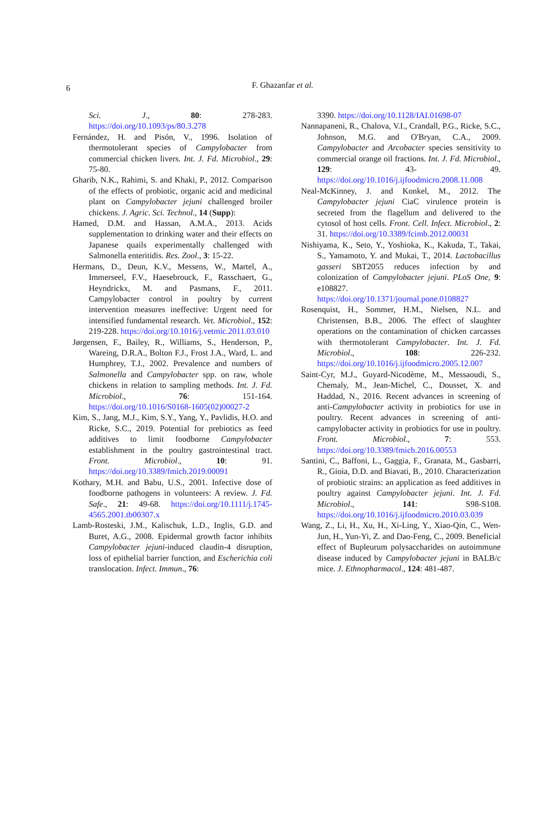6
F. Ghazanfar et al.
Sci. J., 80: 278-283. https://doi.org/10.1093/ps/80.3.278
Fernández, H. and Pisón, V., 1996. Isolation of thermotolerant species of Campylobacter from commercial chicken livers. Int. J. Fd. Microbiol., 29: 75-80.
Gharib, N.K., Rahimi, S. and Khaki, P., 2012. Comparison of the effects of probiotic, organic acid and medicinal plant on Campylobacter jejuni challenged broiler chickens. J. Agric. Sci. Technol., 14 (Supp):
Hamed, D.M. and Hassan, A.M.A., 2013. Acids supplementation to drinking water and their effects on Japanese quails experimentally challenged with Salmonella enteritidis. Res. Zool., 3: 15-22.
Hermans, D., Deun, K.V., Messens, W., Martel, A., Immerseel, F.V., Haesebrouck, F., Rasschaert, G., Heyndrickx, M. and Pasmans, F., 2011. Campylobacter control in poultry by current intervention measures ineffective: Urgent need for intensified fundamental research. Vet. Microbiol., 152: 219-228. https://doi.org/10.1016/j.vetmic.2011.03.010
Jørgensen, F., Bailey, R., Williams, S., Henderson, P., Wareing, D.R.A., Bolton F.J., Frost J.A., Ward, L. and Humphrey, T.J., 2002. Prevalence and numbers of Salmonella and Campylobacter spp. on raw, whole chickens in relation to sampling methods. Int. J. Fd. Microbiol., 76: 151-164. https://doi.org/10.1016/S0168-1605(02)00027-2
Kim, S., Jang, M.J., Kim, S.Y., Yang, Y., Pavlidis, H.O. and Ricke, S.C., 2019. Potential for prebiotics as feed additives to limit foodborne Campylobacter establishment in the poultry gastrointestinal tract. Front. Microbiol., 10: 91. https://doi.org/10.3389/fmicb.2019.00091
Kothary, M.H. and Babu, U.S., 2001. Infective dose of foodborne pathogens in volunteers: A review. J. Fd. Safe., 21: 49-68. https://doi.org/10.1111/j.1745-4565.2001.tb00307.x
Lamb-Rosteski, J.M., Kalischuk, L.D., Inglis, G.D. and Buret, A.G., 2008. Epidermal growth factor inhibits Campylobacter jejuni-induced claudin-4 disruption, loss of epithelial barrier function, and Escherichia coli translocation. Infect. Immun., 76:
3390. https://doi.org/10.1128/IAI.01698-07
Nannapaneni, R., Chalova, V.I., Crandall, P.G., Ricke, S.C., Johnson, M.G. and O'Bryan, C.A., 2009. Campylobacter and Arcobacter species sensitivity to commercial orange oil fractions. Int. J. Fd. Microbiol., 129: 43- 49. https://doi.org/10.1016/j.ijfoodmicro.2008.11.008
Neal-McKinney, J. and Konkel, M., 2012. The Campylobacter jejuni CiaC virulence protein is secreted from the flagellum and delivered to the cytosol of host cells. Front. Cell. Infect. Microbiol., 2: 31. https://doi.org/10.3389/fcimb.2012.00031
Nishiyama, K., Seto, Y., Yoshioka, K., Kakuda, T., Takai, S., Yamamoto, Y. and Mukai, T., 2014. Lactobacillus gasseri SBT2055 reduces infection by and colonization of Campylobacter jejuni. PLoS One, 9: e108827. https://doi.org/10.1371/journal.pone.0108827
Rosenquist, H., Sommer, H.M., Nielsen, N.L. and Christensen, B.B., 2006. The effect of slaughter operations on the contamination of chicken carcasses with thermotolerant Campylobacter. Int. J. Fd. Microbiol., 108: 226-232. https://doi.org/10.1016/j.ijfoodmicro.2005.12.007
Saint-Cyr, M.J., Guyard-Nicodème, M., Messaoudi, S., Chemaly, M., Jean-Michel, C., Dousset, X. and Haddad, N., 2016. Recent advances in screening of anti-Campylobacter activity in probiotics for use in poultry. Recent advances in screening of anti-campylobacter activity in probiotics for use in poultry. Front. Microbiol., 7: 553. https://doi.org/10.3389/fmicb.2016.00553
Santini, C., Baffoni, L., Gaggia, F., Granata, M., Gasbarri, R., Gioia, D.D. and Biavati, B., 2010. Characterization of probiotic strains: an application as feed additives in poultry against Campylobacter jejuni. Int. J. Fd. Microbiol., 141: S98-S108. https://doi.org/10.1016/j.ijfoodmicro.2010.03.039
Wang, Z., Li, H., Xu, H., Xi-Ling, Y., Xiao-Qin, C., Wen-Jun, H., Yun-Yi, Z. and Dao-Feng, C., 2009. Beneficial effect of Bupleurum polysaccharides on autoimmune disease induced by Campylobacter jejuni in BALB/c mice. J. Ethnopharmacol., 124: 481-487.